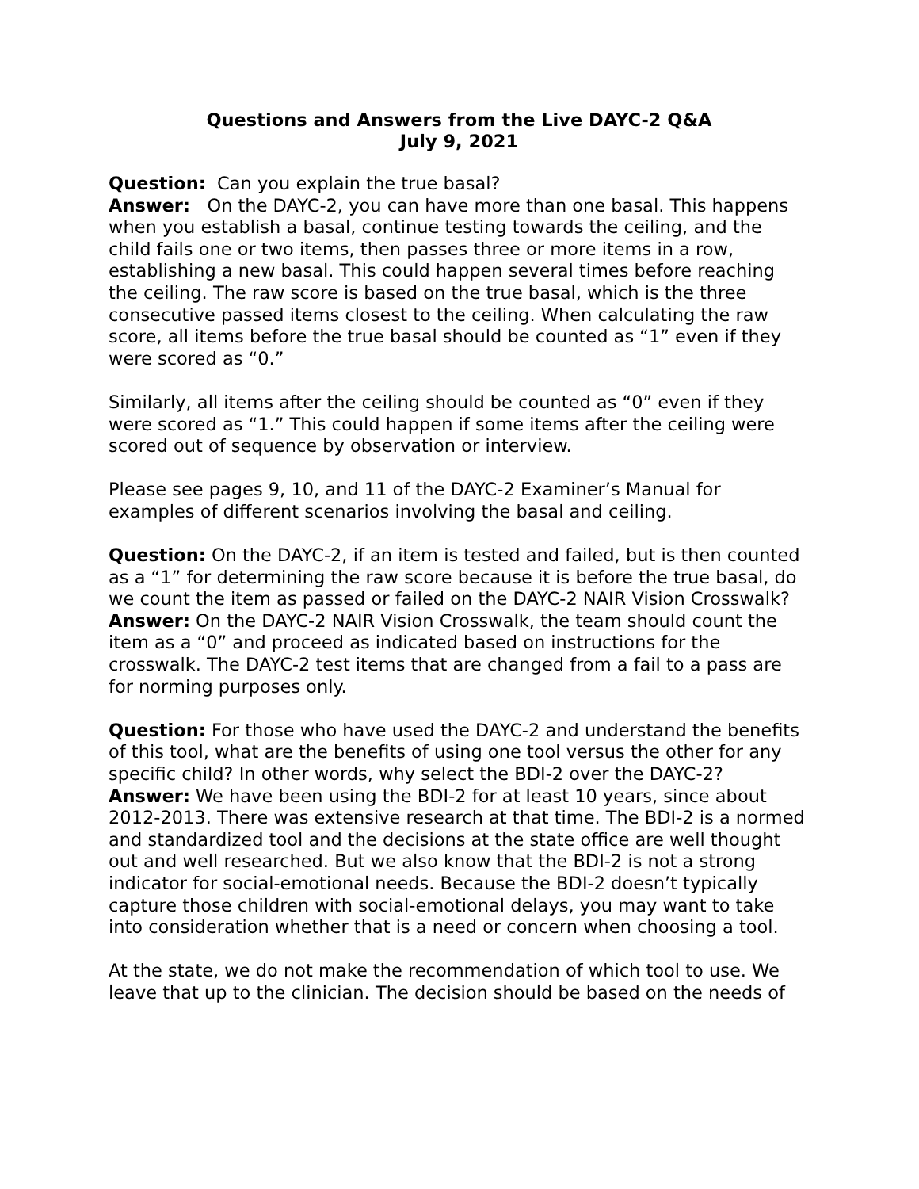Questions and Answers from the Live DAYC-2 Q&A
July 9, 2021
Question: Can you explain the true basal?
Answer: On the DAYC-2, you can have more than one basal. This happens when you establish a basal, continue testing towards the ceiling, and the child fails one or two items, then passes three or more items in a row, establishing a new basal. This could happen several times before reaching the ceiling. The raw score is based on the true basal, which is the three consecutive passed items closest to the ceiling. When calculating the raw score, all items before the true basal should be counted as “1” even if they were scored as “0.”
Similarly, all items after the ceiling should be counted as “0” even if they were scored as “1.” This could happen if some items after the ceiling were scored out of sequence by observation or interview.
Please see pages 9, 10, and 11 of the DAYC-2 Examiner’s Manual for examples of different scenarios involving the basal and ceiling.
Question: On the DAYC-2, if an item is tested and failed, but is then counted as a “1” for determining the raw score because it is before the true basal, do we count the item as passed or failed on the DAYC-2 NAIR Vision Crosswalk?
Answer: On the DAYC-2 NAIR Vision Crosswalk, the team should count the item as a “0” and proceed as indicated based on instructions for the crosswalk. The DAYC-2 test items that are changed from a fail to a pass are for norming purposes only.
Question: For those who have used the DAYC-2 and understand the benefits of this tool, what are the benefits of using one tool versus the other for any specific child? In other words, why select the BDI-2 over the DAYC-2?
Answer: We have been using the BDI-2 for at least 10 years, since about 2012-2013. There was extensive research at that time. The BDI-2 is a normed and standardized tool and the decisions at the state office are well thought out and well researched. But we also know that the BDI-2 is not a strong indicator for social-emotional needs. Because the BDI-2 doesn’t typically capture those children with social-emotional delays, you may want to take into consideration whether that is a need or concern when choosing a tool.
At the state, we do not make the recommendation of which tool to use. We leave that up to the clinician. The decision should be based on the needs of